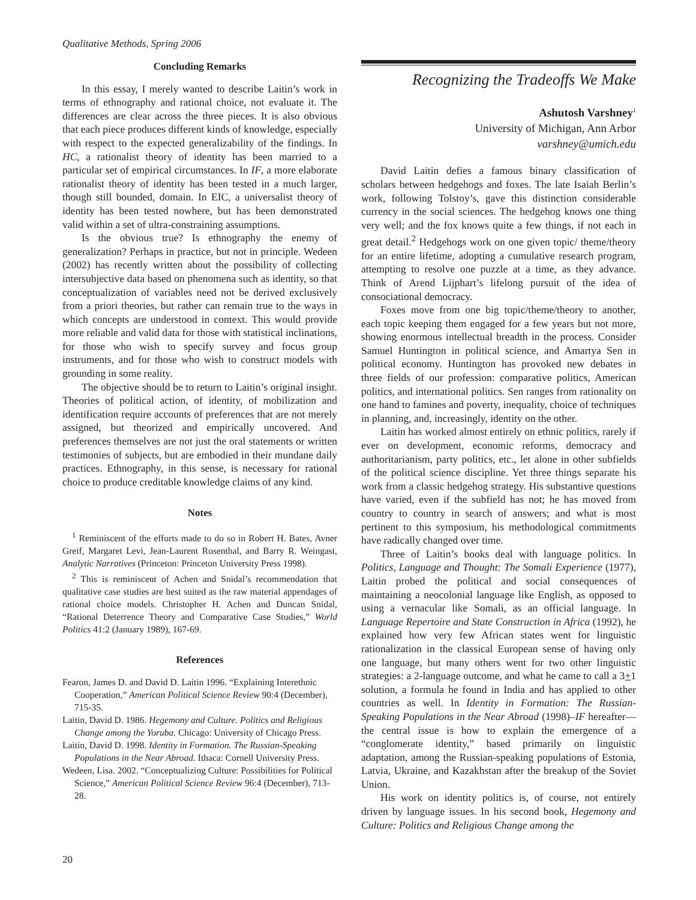Qualitative Methods, Spring 2006
Concluding Remarks
In this essay, I merely wanted to describe Laitin’s work in terms of ethnography and rational choice, not evaluate it. The differences are clear across the three pieces. It is also obvious that each piece produces different kinds of knowledge, especially with respect to the expected generalizability of the findings. In HC, a rationalist theory of identity has been married to a particular set of empirical circumstances. In IF, a more elaborate rationalist theory of identity has been tested in a much larger, though still bounded, domain. In EIC, a universalist theory of identity has been tested nowhere, but has been demonstrated valid within a set of ultra-constraining assumptions.
Is the obvious true? Is ethnography the enemy of generalization? Perhaps in practice, but not in principle. Wedeen (2002) has recently written about the possibility of collecting intersubjective data based on phenomena such as identity, so that conceptualization of variables need not be derived exclusively from a priori theories, but rather can remain true to the ways in which concepts are understood in context. This would provide more reliable and valid data for those with statistical inclinations, for those who wish to specify survey and focus group instruments, and for those who wish to construct models with grounding in some reality.
The objective should be to return to Laitin’s original insight. Theories of political action, of identity, of mobilization and identification require accounts of preferences that are not merely assigned, but theorized and empirically uncovered. And preferences themselves are not just the oral statements or written testimonies of subjects, but are embodied in their mundane daily practices. Ethnography, in this sense, is necessary for rational choice to produce creditable knowledge claims of any kind.
Notes
<sup>1</sup> Reminiscent of the efforts made to do so in Robert H. Bates, Avner Greif, Margaret Levi, Jean-Laurent Rosenthal, and Barry R. Weingast, Analytic Narratives (Princeton: Princeton University Press 1998).
<sup>2</sup> This is reminiscent of Achen and Snidal’s recommendation that qualitative case studies are best suited as the raw material appendages of rational choice models. Christopher H. Achen and Duncan Snidal, “Rational Deterrence Theory and Comparative Case Studies,” World Politics 41:2 (January 1989), 167-69.
References
Fearon, James D. and David D. Laitin 1996. “Explaining Interethnic Cooperation,” American Political Science Review 90:4 (December), 715-35.
Laitin, David D. 1986. Hegemony and Culture. Politics and Religious Change among the Yoruba. Chicago: University of Chicago Press.
Laitin, David D. 1998. Identity in Formation. The Russian-Speaking Populations in the Near Abroad. Ithaca: Cornell University Press.
Wedeen, Lisa. 2002. “Conceptualizing Culture: Possibilities for Political Science,” American Political Science Review 96:4 (December), 713-28.
Recognizing the Tradeoffs We Make
Ashutosh Varshney<sup>1</sup>
University of Michigan, Ann Arbor
varshney@umich.edu
David Laitin defies a famous binary classification of scholars between hedgehogs and foxes. The late Isaiah Berlin’s work, following Tolstoy’s, gave this distinction considerable currency in the social sciences. The hedgehog knows one thing very well; and the fox knows quite a few things, if not each in great detail.<sup>2</sup> Hedgehogs work on one given topic/ theme/theory for an entire lifetime, adopting a cumulative research program, attempting to resolve one puzzle at a time, as they advance. Think of Arend Lijphart’s lifelong pursuit of the idea of consociational democracy.
Foxes move from one big topic/theme/theory to another, each topic keeping them engaged for a few years but not more, showing enormous intellectual breadth in the process. Consider Samuel Huntington in political science, and Amartya Sen in political economy. Huntington has provoked new debates in three fields of our profession: comparative politics, American politics, and international politics. Sen ranges from rationality on one hand to famines and poverty, inequality, choice of techniques in planning, and, increasingly, identity on the other.
Laitin has worked almost entirely on ethnic politics, rarely if ever on development, economic reforms, democracy and authoritarianism, party politics, etc., let alone in other subfields of the political science discipline. Yet three things separate his work from a classic hedgehog strategy. His substantive questions have varied, even if the subfield has not; he has moved from country to country in search of answers; and what is most pertinent to this symposium, his methodological commitments have radically changed over time.
Three of Laitin’s books deal with language politics. In Politics, Language and Thought: The Somali Experience (1977), Laitin probed the political and social consequences of maintaining a neocolonial language like English, as opposed to using a vernacular like Somali, as an official language. In Language Repertoire and State Construction in Africa (1992), he explained how very few African states went for linguistic rationalization in the classical European sense of having only one language, but many others went for two other linguistic strategies: a 2-language outcome, and what he came to call a 3+1 solution, a formula he found in India and has applied to other countries as well. In Identity in Formation: The Russian-Speaking Populations in the Near Abroad (1998)–IF hereafter—the central issue is how to explain the emergence of a “conglomerate identity,” based primarily on linguistic adaptation, among the Russian-speaking populations of Estonia, Latvia, Ukraine, and Kazakhstan after the breakup of the Soviet Union.
His work on identity politics is, of course, not entirely driven by language issues. In his second book, Hegemony and Culture: Politics and Religious Change among the
20